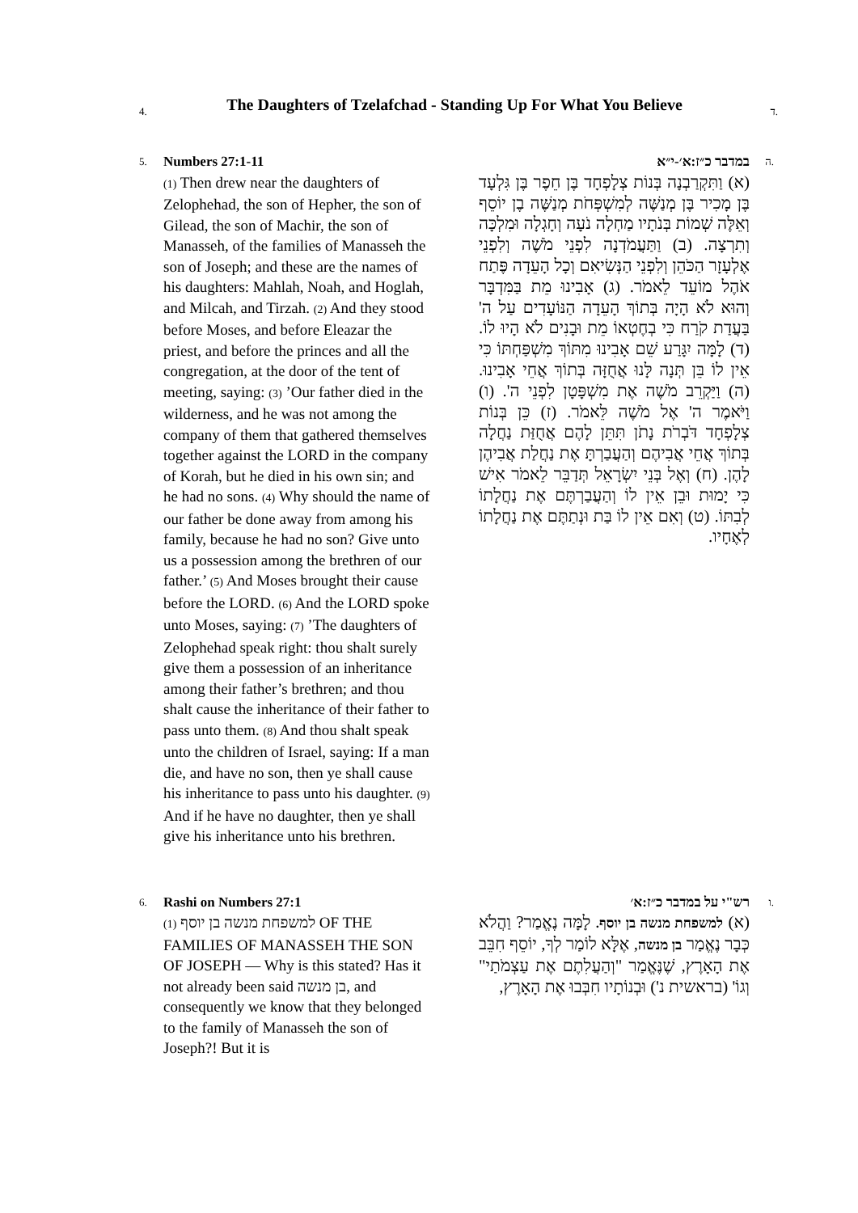4.
The Daughters of Tzelafchad - Standing Up For What You Believe
ד.
5.
Numbers 27:1-11
(1) Then drew near the daughters of Zelophehad, the son of Hepher, the son of Gilead, the son of Machir, the son of Manasseh, of the families of Manasseh the son of Joseph; and these are the names of his daughters: Mahlah, Noah, and Hoglah, and Milcah, and Tirzah. (2) And they stood before Moses, and before Eleazar the priest, and before the princes and all the congregation, at the door of the tent of meeting, saying: (3) ’Our father died in the wilderness, and he was not among the company of them that gathered themselves together against the LORD in the company of Korah, but he died in his own sin; and he had no sons. (4) Why should the name of our father be done away from among his family, because he had no son? Give unto us a possession among the brethren of our father.’ (5) And Moses brought their cause before the LORD. (6) And the LORD spoke unto Moses, saying: (7) ’The daughters of Zelophehad speak right: thou shalt surely give them a possession of an inheritance among their father’s brethren; and thou shalt cause the inheritance of their father to pass unto them. (8) And thou shalt speak unto the children of Israel, saying: If a man die, and have no son, then ye shall cause his inheritance to pass unto his daughter. (9) And if he have no daughter, then ye shall give his inheritance unto his brethren.
במדבר כ״ז:א׳-י״א
(א) וַתִּקְרַבְנָה בְּנוֹת צְלָפְחָד בֶּן חֵפֶר בֶּן גִּלְעָד בֶּן מָכִיר בֶּן מְנַשֶּׁה לְמִשְׁפְּחֹת מְנַשֶּׁה בֶן יוֹסֵף וְאֵלֶּה שְׁמוֹת בְּנֹתָיו מַחְלָה נֹעָה וְחָגְלָה וּמִלְכָּה וְתִרְצָה. (ב) וַתַּעֲמֹדְנָה לִפְנֵי מֹשֶׁה וְלִפְנֵי אֶלְעָזָר הַכֹּהֵן וְלִפְנֵי הַנְּשִׂיאִם וְכָל הָעֵדָה פֶּתַח אֹהֶל מוֹעֵד לֵאמֹר. (ג) אָבִינוּ מֵת בַּמִּדְבָּר וְהוּא לֹא הָיָה בְּתוֹךְ הָעֵדָה הַנּוֹעָדִים עַל ה' בַּעֲדַת קֹרַח כִּי בְחֶטְאוֹ מֵת וּבָנִים לֹא הָיוּ לוֹ. (ד) לָמָּה יִגָּרַע שֵׁם אָבִינוּ מִתּוֹךְ מִשְׁפַּחְתּוֹ כִּי אֵין לוֹ בֵּן תְּנָה לָּנוּ אֲחֻזָּה בְּתוֹךְ אֲחֵי אָבִינוּ. (ה) וַיַּקְרֵב מֹשֶׁה אֶת מִשְׁפָּטָן לִפְנֵי ה'. (ו) וַיֹּאמֶר ה' אֶל מֹשֶׁה לֵּאמֹר. (ז) כֵּן בְּנוֹת צְלָפְחָד דֹּבְרֹת נָתֹן תִּתֵּן לָהֶם אֲחֻזַּת נַחֲלָה בְּתוֹךְ אֲחֵי אֲבִיהֶם וְהַעֲבַרְתָּ אֶת נַחֲלַת אֲבִיהֶן לָהֶן. (ח) וְאֶל בְּנֵי יִשְׂרָאֵל תְּדַבֵּר לֵאמֹר אִישׁ כִּי יָמוּת וּבֵן אֵין לוֹ וְהַעֲבַרְתֶּם אֶת נַחֲלָתוֹ לְבִתּוֹ. (ט) וְאִם אֵין לוֹ בַּת וּנְתַתֶּם אֶת נַחֲלָתוֹ לְאֶחָיו.
ה.
6.
Rashi on Numbers 27:1
(1) למשפחת מנשה בן יוסף OF THE FAMILIES OF MANASSEH THE SON OF JOSEPH — Why is this stated? Has it not already been said בן מנשה, and consequently we know that they belonged to the family of Manasseh the son of Joseph?! But it is
רש"י על במדבר כ״ז:א׳
(א) למשפחת מנשה בן יוסף. לָמָּה נֶאֱמַר? וַהֲלֹא כְּבָר נֶאֱמַר בן מנשה, אֶלָּא לוֹמַר לְךָ, יוֹסֵף חִבֵּב אֶת הָאָרֶץ, שֶׁנֶּאֱמַר "וְהַעֲלִתֶם אֶת עַצְמֹתַי" וְגוֹ' (בראשית נ') וּבְנוֹתָיו חִבְּבוּ אֶת הָאָרֶץ,
ו.